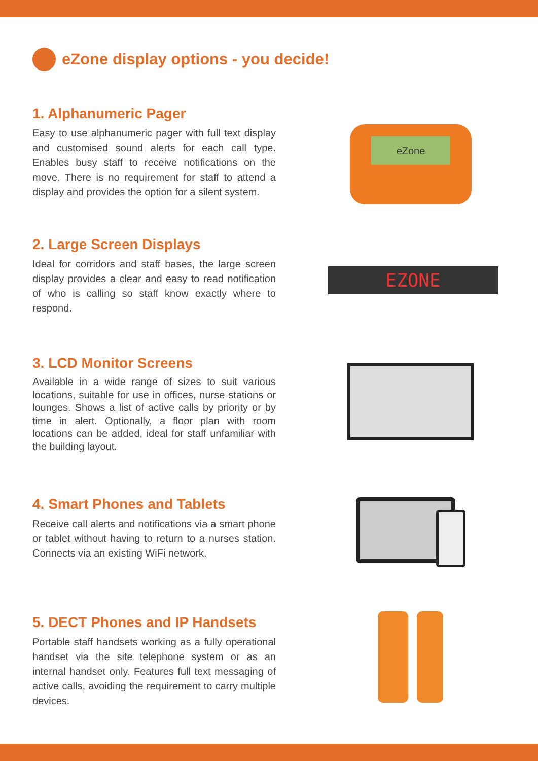eZone display options - you decide!
1. Alphanumeric Pager
Easy to use alphanumeric pager with full text display and customised sound alerts for each call type. Enables busy staff to receive notifications on the move. There is no requirement for staff to attend a display and provides the option for a silent system.
eZone
2. Large Screen Displays
Ideal for corridors and staff bases, the large screen display provides a clear and easy to read notification of who is calling so staff know exactly where to respond.
EZONE
3. LCD Monitor Screens
Available in a wide range of sizes to suit various locations, suitable for use in offices, nurse stations or lounges. Shows a list of active calls by priority or by time in alert. Optionally, a floor plan with room locations can be added, ideal for staff unfamiliar with the building layout.
4. Smart Phones and Tablets
Receive call alerts and notifications via a smart phone or tablet without having to return to a nurses station. Connects via an existing WiFi network.
5. DECT Phones and IP Handsets
Portable staff handsets working as a fully operational handset via the site telephone system or as an internal handset only. Features full text messaging of active calls, avoiding the requirement to carry multiple devices.